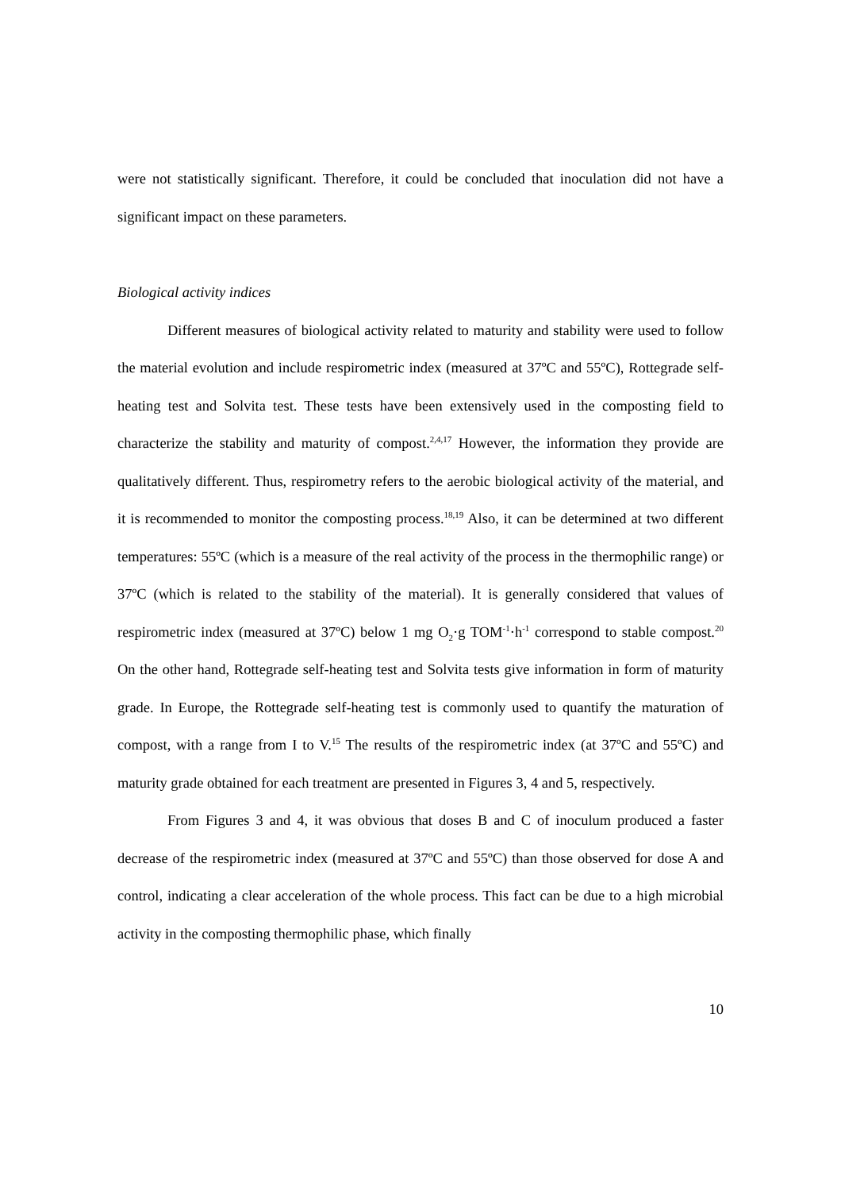were not statistically significant. Therefore, it could be concluded that inoculation did not have a significant impact on these parameters.
Biological activity indices
Different measures of biological activity related to maturity and stability were used to follow the material evolution and include respirometric index (measured at 37ºC and 55ºC), Rottegrade self-heating test and Solvita test. These tests have been extensively used in the composting field to characterize the stability and maturity of compost.<sup>2,4,17</sup> However, the information they provide are qualitatively different. Thus, respirometry refers to the aerobic biological activity of the material, and it is recommended to monitor the composting process.<sup>18,19</sup> Also, it can be determined at two different temperatures: 55ºC (which is a measure of the real activity of the process in the thermophilic range) or 37ºC (which is related to the stability of the material). It is generally considered that values of respirometric index (measured at 37ºC) below 1 mg O<sub>2</sub>·g TOM<sup>-1</sup>·h<sup>-1</sup> correspond to stable compost.<sup>20</sup> On the other hand, Rottegrade self-heating test and Solvita tests give information in form of maturity grade. In Europe, the Rottegrade self-heating test is commonly used to quantify the maturation of compost, with a range from I to V.<sup>15</sup> The results of the respirometric index (at 37ºC and 55ºC) and maturity grade obtained for each treatment are presented in Figures 3, 4 and 5, respectively.
From Figures 3 and 4, it was obvious that doses B and C of inoculum produced a faster decrease of the respirometric index (measured at 37ºC and 55ºC) than those observed for dose A and control, indicating a clear acceleration of the whole process. This fact can be due to a high microbial activity in the composting thermophilic phase, which finally
10